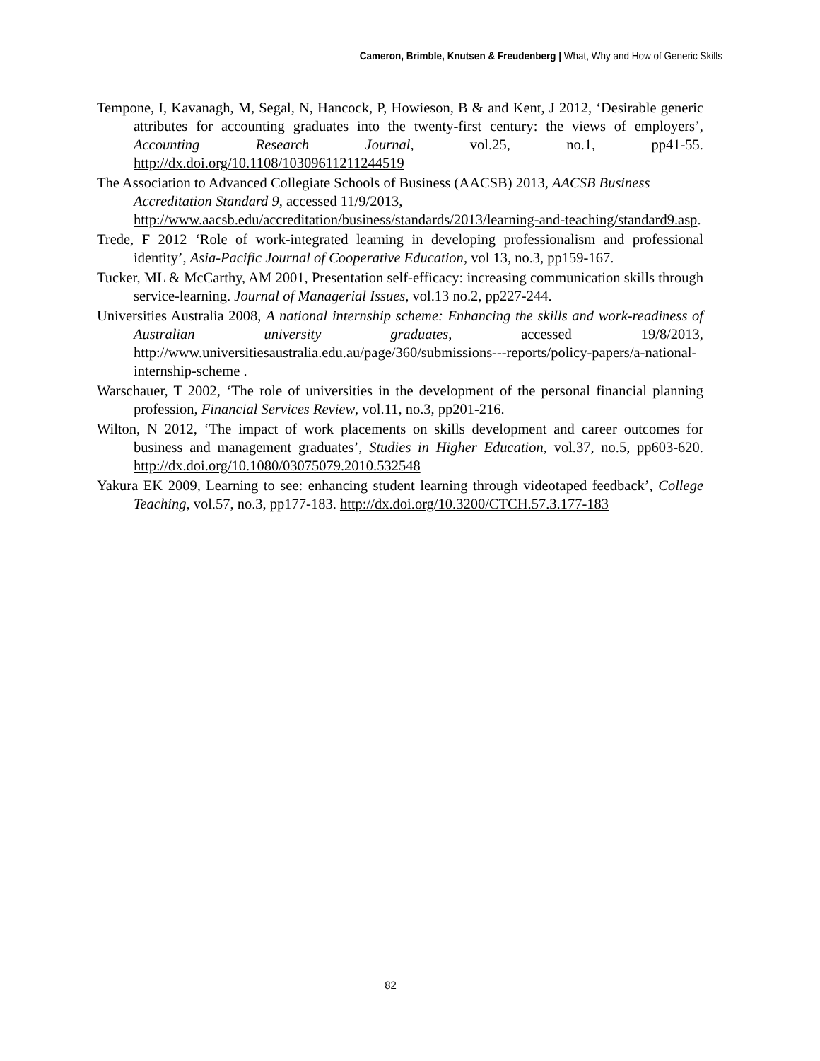Cameron, Brimble, Knutsen & Freudenberg | What, Why and How of Generic Skills
Tempone, I, Kavanagh, M, Segal, N, Hancock, P, Howieson, B & and Kent, J 2012, ‘Desirable generic attributes for accounting graduates into the twenty-first century: the views of employers’, Accounting Research Journal, vol.25, no.1, pp41-55. http://dx.doi.org/10.1108/10309611211244519
The Association to Advanced Collegiate Schools of Business (AACSB) 2013, AACSB Business Accreditation Standard 9, accessed 11/9/2013, http://www.aacsb.edu/accreditation/business/standards/2013/learning-and-teaching/standard9.asp.
Trede, F 2012 ‘Role of work-integrated learning in developing professionalism and professional identity’, Asia-Pacific Journal of Cooperative Education, vol 13, no.3, pp159-167.
Tucker, ML & McCarthy, AM 2001, Presentation self-efficacy: increasing communication skills through service-learning. Journal of Managerial Issues, vol.13 no.2, pp227-244.
Universities Australia 2008, A national internship scheme: Enhancing the skills and work-readiness of Australian university graduates, accessed 19/8/2013, http://www.universitiesaustralia.edu.au/page/360/submissions---reports/policy-papers/a-national-internship-scheme .
Warschauer, T 2002, ‘The role of universities in the development of the personal financial planning profession, Financial Services Review, vol.11, no.3, pp201-216.
Wilton, N 2012, ‘The impact of work placements on skills development and career outcomes for business and management graduates’, Studies in Higher Education, vol.37, no.5, pp603-620. http://dx.doi.org/10.1080/03075079.2010.532548
Yakura EK 2009, Learning to see: enhancing student learning through videotaped feedback’, College Teaching, vol.57, no.3, pp177-183. http://dx.doi.org/10.3200/CTCH.57.3.177-183
82